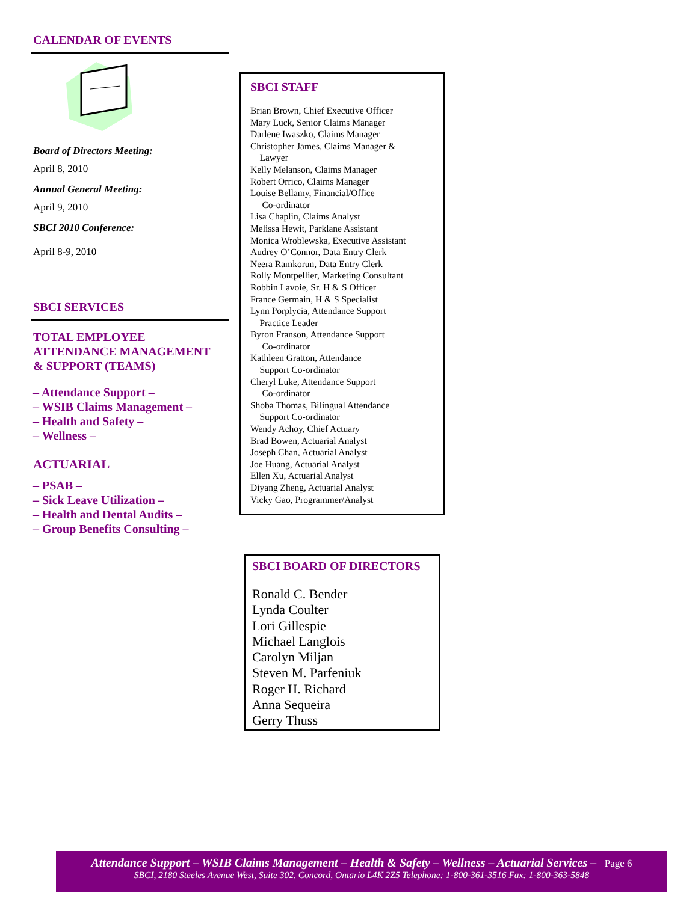CALENDAR OF EVENTS
Board of Directors Meeting:
April 8, 2010
Annual General Meeting:
April 9, 2010
SBCI 2010 Conference:
April 8-9, 2010
SBCI SERVICES
TOTAL EMPLOYEE
ATTENDANCE MANAGEMENT
& SUPPORT (TEAMS)
– Attendance Support –
– WSIB Claims Management –
– Health and Safety –
– Wellness –
ACTUARIAL
– PSAB –
– Sick Leave Utilization –
– Health and Dental Audits –
– Group Benefits Consulting –
SBCI STAFF
Brian Brown, Chief Executive Officer
Mary Luck, Senior Claims Manager
Darlene Iwaszko, Claims Manager
Christopher James, Claims Manager &
Lawyer
Kelly Melanson, Claims Manager
Robert Orrico, Claims Manager
Louise Bellamy, Financial/Office
Co-ordinator
Lisa Chaplin, Claims Analyst
Melissa Hewit, Parklane Assistant
Monica Wroblewska, Executive Assistant
Audrey O’Connor, Data Entry Clerk
Neera Ramkorun, Data Entry Clerk
Rolly Montpellier, Marketing Consultant
Robbin Lavoie, Sr. H & S Officer
France Germain, H & S Specialist
Lynn Porplycia, Attendance Support
Practice Leader
Byron Franson, Attendance Support
Co-ordinator
Kathleen Gratton, Attendance
Support Co-ordinator
Cheryl Luke, Attendance Support
Co-ordinator
Shoba Thomas, Bilingual Attendance
Support Co-ordinator
Wendy Achoy, Chief Actuary
Brad Bowen, Actuarial Analyst
Joseph Chan, Actuarial Analyst
Joe Huang, Actuarial Analyst
Ellen Xu, Actuarial Analyst
Diyang Zheng, Actuarial Analyst
Vicky Gao, Programmer/Analyst
SBCI BOARD OF DIRECTORS
Ronald C. Bender
Lynda Coulter
Lori Gillespie
Michael Langlois
Carolyn Miljan
Steven M. Parfeniuk
Roger H. Richard
Anna Sequeira
Gerry Thuss
Attendance Support – WSIB Claims Management – Health & Safety – Wellness – Actuarial Services – Page 6
SBCI, 2180 Steeles Avenue West, Suite 302, Concord, Ontario L4K 2Z5 Telephone: 1-800-361-3516 Fax: 1-800-363-5848